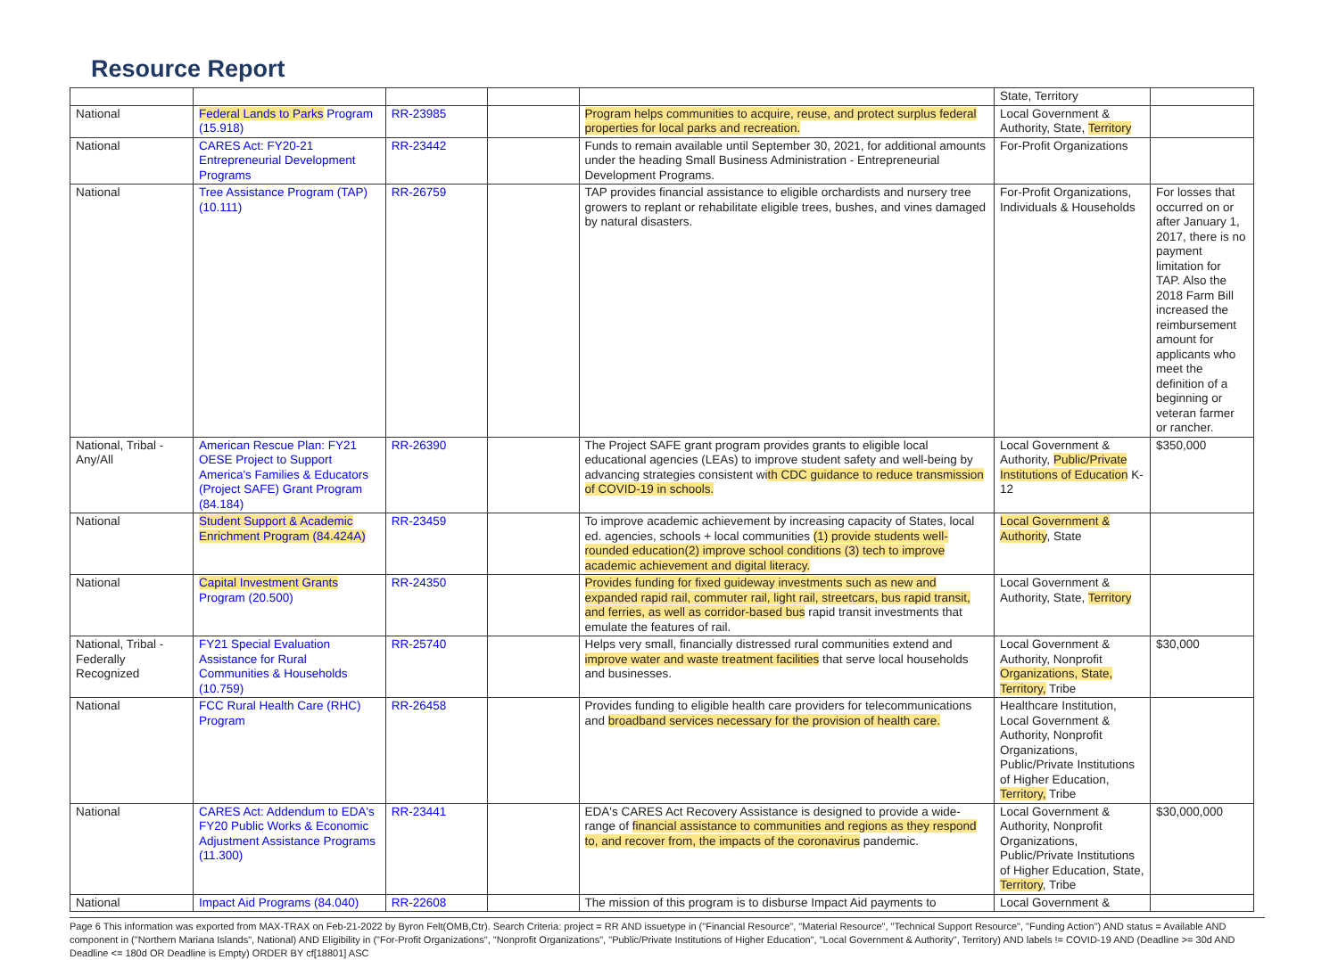Resource Report
| | | | | | State, Territory | |
| National | Federal Lands to Parks Program (15.918) | RR-23985 | | Program helps communities to acquire, reuse, and protect surplus federal properties for local parks and recreation. | Local Government & Authority, State, Territory | |
| National | CARES Act: FY20-21 Entrepreneurial Development Programs | RR-23442 | | Funds to remain available until September 30, 2021, for additional amounts under the heading Small Business Administration - Entrepreneurial Development Programs. | For-Profit Organizations | |
| National | Tree Assistance Program (TAP) (10.111) | RR-26759 | | TAP provides financial assistance to eligible orchardists and nursery tree growers to replant or rehabilitate eligible trees, bushes, and vines damaged by natural disasters. | For-Profit Organizations, Individuals & Households | For losses that occurred on or after January 1, 2017, there is no payment limitation for TAP. Also the 2018 Farm Bill increased the reimbursement amount for applicants who meet the definition of a beginning or veteran farmer or rancher. |
| National, Tribal - Any/All | American Rescue Plan: FY21 OESE Project to Support America's Families & Educators (Project SAFE) Grant Program (84.184) | RR-26390 | | The Project SAFE grant program provides grants to eligible local educational agencies (LEAs) to improve student safety and well-being by advancing strategies consistent wi th CDC guidance to reduce transmission of COVID-19 in schools. | Local Government & Authority, Public/Private Institutions of Education K-12 | $350,000 |
| National | Student Support & Academic Enrichment Program (84.424A) | RR-23459 | | To improve academic achievement by increasing capacity of States, local ed. agencies, schools + local communities (1) provide students well-rounded education(2) improve school conditions (3) tech to improve academic achievement and digital literacy. | Local Government & Authority , State | |
| National | Capital Investment Grants Program (20.500) | RR-24350 | | Provides funding for fixed guideway investments such as new and expanded rapid rail, commuter rail, light rail, streetcars, bus rapid transit, and ferries, as well as corridor-based bus rapid transit investments that emulate the features of rail. | Local Government & Authority, State, Territory | |
| National, Tribal - Federally Recognized | FY21 Special Evaluation Assistance for Rural Communities & Households (10.759) | RR-25740 | | Helps very small, financially distressed rural communities extend and improve water and waste treatment facilities that serve local households and businesses. | Local Government & Authority, Nonprofit Organizations, State, Territory, Tribe | $30,000 |
| National | FCC Rural Health Care (RHC) Program | RR-26458 | | Provides funding to eligible health care providers for telecommunications and broadband services necessary for the provision of health care. | Healthcare Institution, Local Government & Authority, Nonprofit Organizations, Public/Private Institutions of Higher Education, Territory, Tribe | |
| National | CARES Act: Addendum to EDA's FY20 Public Works & Economic Adjustment Assistance Programs (11.300) | RR-23441 | | EDA's CARES Act Recovery Assistance is designed to provide a wide-range of financial assistance to communities and regions as they respond to, and recover from, the impacts of the coronavirus pandemic. | Local Government & Authority, Nonprofit Organizations, Public/Private Institutions of Higher Education, State, Territory , Tribe | $30,000,000 |
| National | Impact Aid Programs (84.040) | RR-22608 | | The mission of this program is to disburse Impact Aid payments to | Local Government & | |
Page 6 This information was exported from MAX-TRAX on Feb-21-2022 by Byron Felt(OMB,Ctr). Search Criteria: project = RR AND issuetype in ("Financial Resource", "Material Resource", "Technical Support Resource", "Funding Action") AND status = Available AND component in ("Northern Mariana Islands", National) AND Eligibility in ("For-Profit Organizations", "Nonprofit Organizations", "Public/Private Institutions of Higher Education", "Local Government & Authority", Territory) AND labels != COVID-19 AND (Deadline >= 30d AND Deadline <= 180d OR Deadline is Empty) ORDER BY cf[18801] ASC